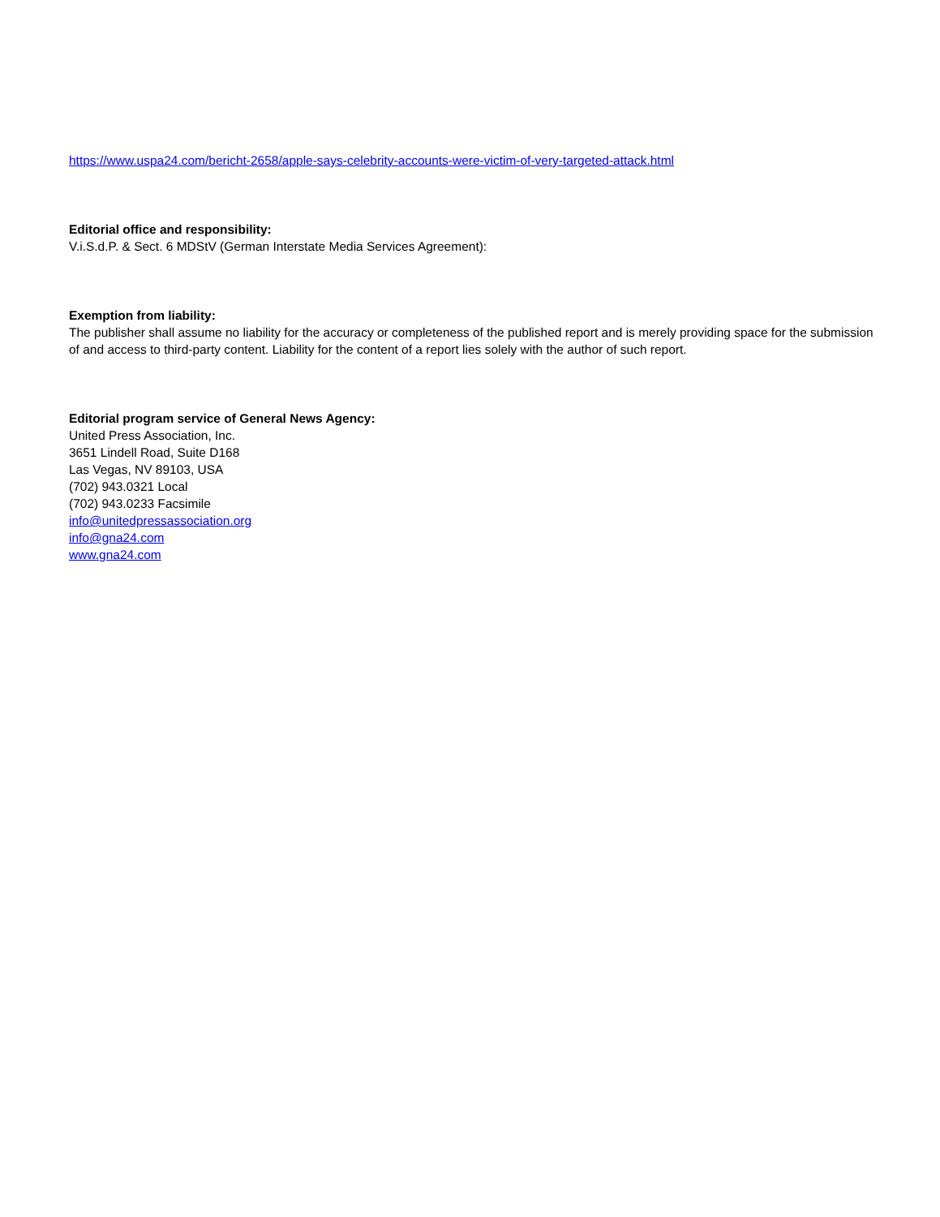https://www.uspa24.com/bericht-2658/apple-says-celebrity-accounts-were-victim-of-very-targeted-attack.html
Editorial office and responsibility:
V.i.S.d.P. & Sect. 6 MDStV (German Interstate Media Services Agreement):
Exemption from liability:
The publisher shall assume no liability for the accuracy or completeness of the published report and is merely providing space for the submission of and access to third-party content. Liability for the content of a report lies solely with the author of such report.
Editorial program service of General News Agency:
United Press Association, Inc.
3651 Lindell Road, Suite D168
Las Vegas, NV 89103, USA
(702) 943.0321 Local
(702) 943.0233 Facsimile
info@unitedpressassociation.org
info@gna24.com
www.gna24.com